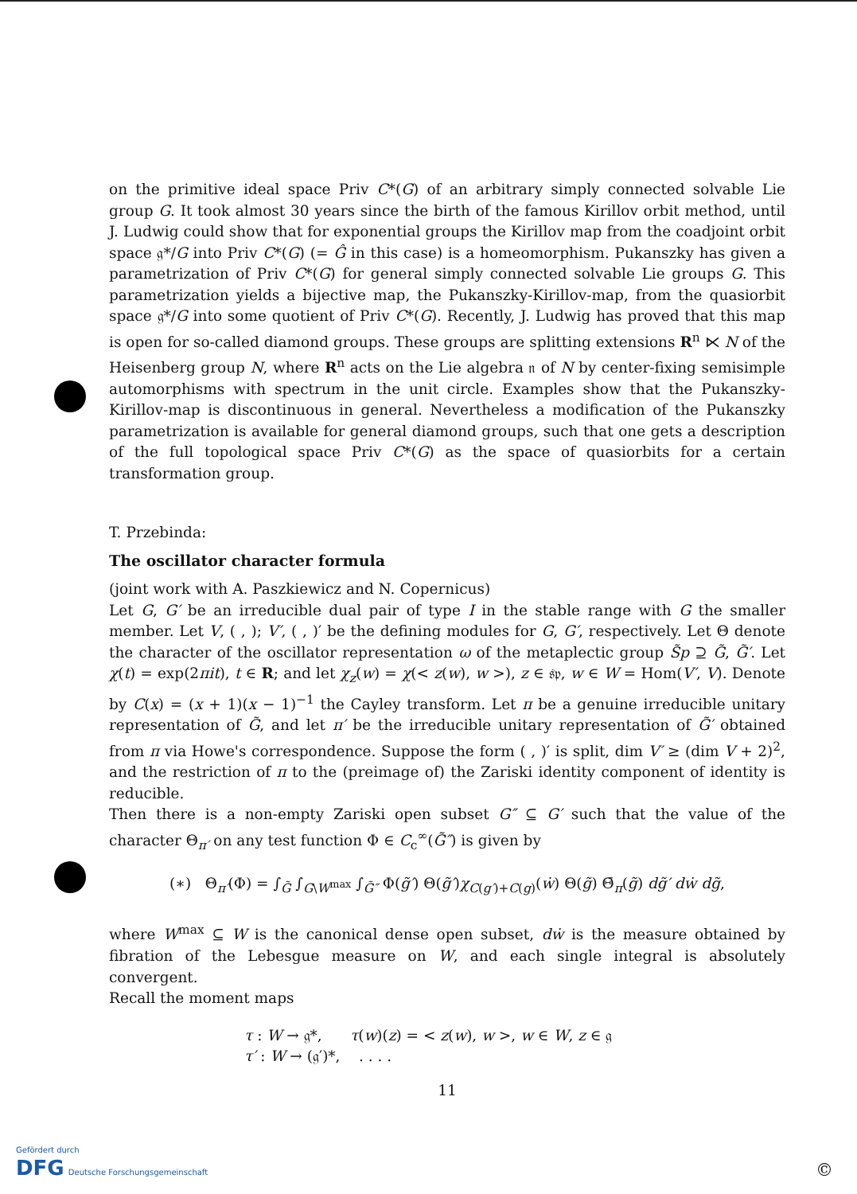on the primitive ideal space Priv C*(G) of an arbitrary simply connected solvable Lie group G. It took almost 30 years since the birth of the famous Kirillov orbit method, until J. Ludwig could show that for exponential groups the Kirillov map from the coadjoint orbit space 𝔤*/G into Priv C*(G) (= Ĝ in this case) is a homeomorphism. Pukanszky has given a parametrization of Priv C*(G) for general simply connected solvable Lie groups G. This parametrization yields a bijective map, the Pukanszky-Kirillov-map, from the quasiorbit space 𝔤*/G into some quotient of Priv C*(G). Recently, J. Ludwig has proved that this map is open for so-called diamond groups. These groups are splitting extensions R<sup>n</sup> ⋉ N of the Heisenberg group N, where R<sup>n</sup> acts on the Lie algebra 𝔫 of N by center-fixing semisimple automorphisms with spectrum in the unit circle. Examples show that the Pukanszky-Kirillov-map is discontinuous in general. Nevertheless a modification of the Pukanszky parametrization is available for general diamond groups, such that one gets a description of the full topological space Priv C*(G) as the space of quasiorbits for a certain transformation group.
T. Przebinda:
The oscillator character formula
(joint work with A. Paszkiewicz and N. Copernicus)
Let G, G′ be an irreducible dual pair of type I in the stable range with G the smaller member. Let V, ( , ); V′, ( , )′ be the defining modules for G, G′, respectively. Let Θ denote the character of the oscillator representation ω of the metaplectic group S̃p ⊇ G̃, G̃′. Let χ(t) = exp(2πit), t ∈ R; and let χ<sub>z</sub>(w) = χ(< z(w), w >), z ∈ 𝔰𝔭, w ∈ W = Hom(V′, V). Denote by C(x) = (x + 1)(x − 1)<sup>−1</sup> the Cayley transform. Let π be a genuine irreducible unitary representation of G̃, and let π′ be the irreducible unitary representation of G̃′ obtained from π via Howe's correspondence. Suppose the form ( , )′ is split, dim V′ ≥ (dim V + 2)<sup>2</sup>, and the restriction of π to the (preimage of) the Zariski identity component of identity is reducible.
Then there is a non-empty Zariski open subset G″ ⊆ G′ such that the value of the character Θ<sub>π′</sub> on any test function Φ ∈ C<sub>c</sub><sup>∞</sup>(G̃″) is given by
(∗) Θ<sub>π′</sub>(Φ) = ∫<sub>G̃</sub> ∫<sub>G\W<sup>max</sup></sub> ∫<sub>G̃″</sub> Φ(g̃′) Θ(g̃′)χ<sub>C(g′)+C(g)</sub>(ẇ) Θ(g̃) Θ̄<sub>π</sub>(g̃) dg̃′ dẇ dg̃,
where W<sup>max</sup> ⊆ W is the canonical dense open subset, dẇ is the measure obtained by fibration of the Lebesgue measure on W, and each single integral is absolutely convergent.
Recall the moment maps
τ : W → 𝔤*, τ(w)(z) = < z(w), w >, w ∈ W, z ∈ 𝔤
τ′ : W → (𝔤′)*, . . . .
11
Gefördert durch
DFG Deutsche Forschungsgemeinschaft
©